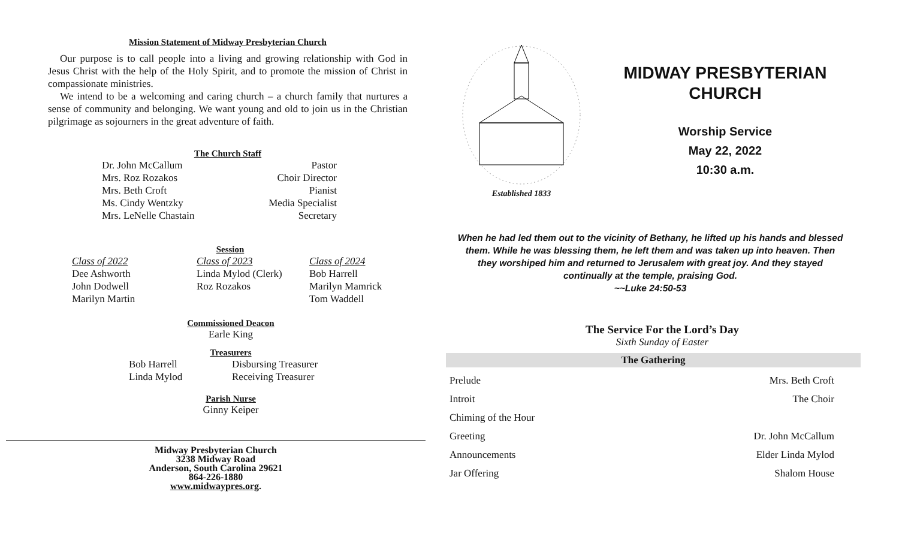Mission Statement of Midway Presbyterian Church
Our purpose is to call people into a living and growing relationship with God in Jesus Christ with the help of the Holy Spirit, and to promote the mission of Christ in compassionate ministries.
We intend to be a welcoming and caring church – a church family that nurtures a sense of community and belonging. We want young and old to join us in the Christian pilgrimage as sojourners in the great adventure of faith.
The Church Staff
| Dr. John McCallum | Pastor |
| Mrs. Roz Rozakos | Choir Director |
| Mrs. Beth Croft | Pianist |
| Ms. Cindy Wentzky | Media Specialist |
| Mrs. LeNelle Chastain | Secretary |
Session
| Class of 2022 | Class of 2023 | Class of 2024 |
| Dee Ashworth | Linda Mylod (Clerk) | Bob Harrell |
| John Dodwell | Roz Rozakos | Marilyn Mamrick |
| Marilyn Martin | | Tom Waddell |
Commissioned Deacon
Earle King
Treasurers
| Bob Harrell | Disbursing Treasurer |
| Linda Mylod | Receiving Treasurer |
Parish Nurse
Ginny Keiper
Midway Presbyterian Church
3238 Midway Road
Anderson, South Carolina 29621
864-226-1880
www.midwaypres.org.
Established 1833
MIDWAY PRESBYTERIAN
CHURCH
Worship Service
May 22, 2022
10:30 a.m.
When he had led them out to the vicinity of Bethany, he lifted up his hands and blessed them. While he was blessing them, he left them and was taken up into heaven. Then they worshiped him and returned to Jerusalem with great joy. And they stayed continually at the temple, praising God.
~~Luke 24:50-53
The Service For the Lord’s Day
Sixth Sunday of Easter
The Gathering
| Prelude | Mrs. Beth Croft |
| Introit | The Choir |
| Chiming of the Hour | |
| Greeting | Dr. John McCallum |
| Announcements | Elder Linda Mylod |
| Jar Offering | Shalom House |